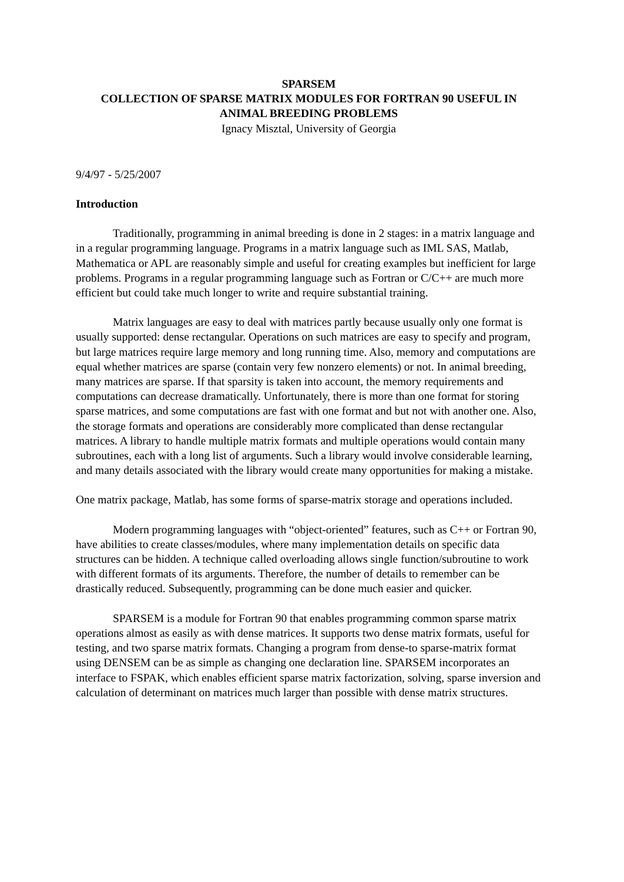SPARSEM
COLLECTION OF SPARSE MATRIX MODULES FOR FORTRAN 90 USEFUL IN ANIMAL BREEDING PROBLEMS
Ignacy Misztal, University of Georgia
9/4/97 - 5/25/2007
Introduction
Traditionally, programming in animal breeding is done in 2 stages: in a matrix language and in a regular programming language. Programs in a matrix language such as IML SAS, Matlab, Mathematica or APL are reasonably simple and useful for creating examples but inefficient for large problems. Programs in a regular programming language such as Fortran or C/C++ are much more efficient but could take much longer to write and require substantial training.
Matrix languages are easy to deal with matrices partly because usually only one format is usually supported: dense rectangular. Operations on such matrices are easy to specify and program, but large matrices require large memory and long running time. Also, memory and computations are equal whether matrices are sparse (contain very few nonzero elements) or not. In animal breeding, many matrices are sparse. If that sparsity is taken into account, the memory requirements and computations can decrease dramatically. Unfortunately, there is more than one format for storing sparse matrices, and some computations are fast with one format and but not with another one. Also, the storage formats and operations are considerably more complicated than dense rectangular matrices. A library to handle multiple matrix formats and multiple operations would contain many subroutines, each with a long list of arguments. Such a library would involve considerable learning, and many details associated with the library would create many opportunities for making a mistake.
One matrix package, Matlab, has some forms of sparse-matrix storage and operations included.
Modern programming languages with “object-oriented” features, such as C++ or Fortran 90, have abilities to create classes/modules, where many implementation details on specific data structures can be hidden. A technique called overloading allows single function/subroutine to work with different formats of its arguments. Therefore, the number of details to remember can be drastically reduced. Subsequently, programming can be done much easier and quicker.
SPARSEM is a module for Fortran 90 that enables programming common sparse matrix operations almost as easily as with dense matrices. It supports two dense matrix formats, useful for testing, and two sparse matrix formats. Changing a program from dense-to sparse-matrix format using DENSEM can be as simple as changing one declaration line. SPARSEM incorporates an interface to FSPAK, which enables efficient sparse matrix factorization, solving, sparse inversion and calculation of determinant on matrices much larger than possible with dense matrix structures.